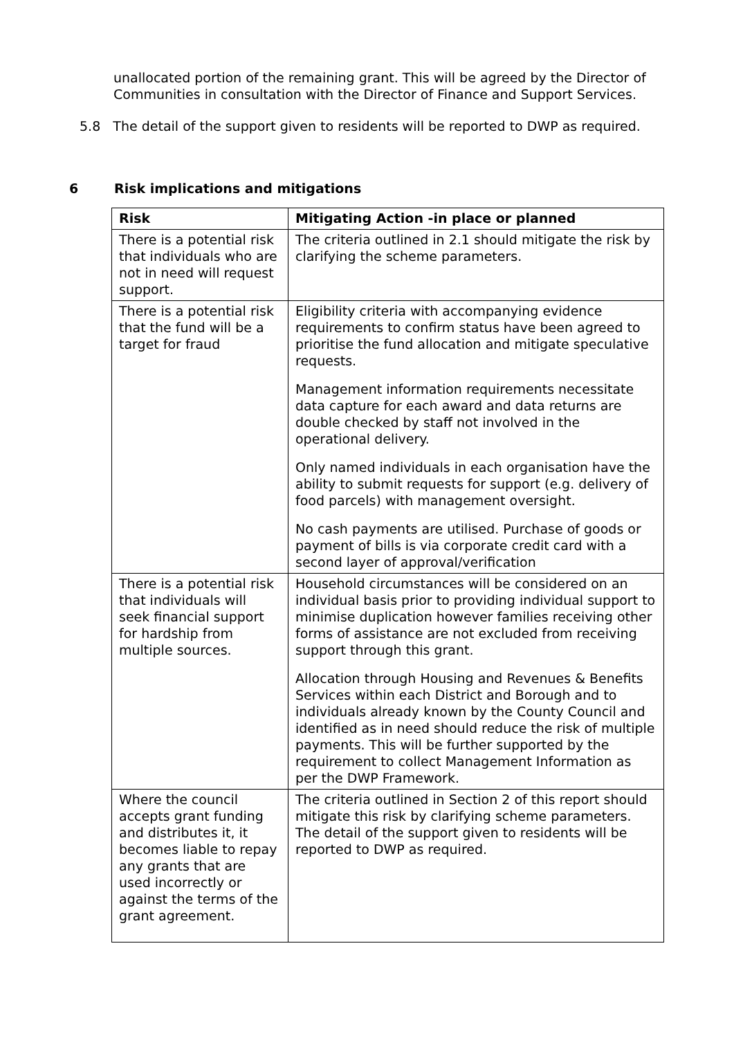unallocated portion of the remaining grant. This will be agreed by the Director of Communities in consultation with the Director of Finance and Support Services.
5.8 The detail of the support given to residents will be reported to DWP as required.
6 Risk implications and mitigations
| Risk | Mitigating Action -in place or planned |
| --- | --- |
| There is a potential risk that individuals who are not in need will request support. | The criteria outlined in 2.1 should mitigate the risk by clarifying the scheme parameters. |
| There is a potential risk that the fund will be a target for fraud | Eligibility criteria with accompanying evidence requirements to confirm status have been agreed to prioritise the fund allocation and mitigate speculative requests. Management information requirements necessitate data capture for each award and data returns are double checked by staff not involved in the operational delivery. Only named individuals in each organisation have the ability to submit requests for support (e.g. delivery of food parcels) with management oversight. No cash payments are utilised. Purchase of goods or payment of bills is via corporate credit card with a second layer of approval/verification |
| There is a potential risk that individuals will seek financial support for hardship from multiple sources. | Household circumstances will be considered on an individual basis prior to providing individual support to minimise duplication however families receiving other forms of assistance are not excluded from receiving support through this grant. Allocation through Housing and Revenues & Benefits Services within each District and Borough and to individuals already known by the County Council and identified as in need should reduce the risk of multiple payments. This will be further supported by the requirement to collect Management Information as per the DWP Framework. |
| Where the council accepts grant funding and distributes it, it becomes liable to repay any grants that are used incorrectly or against the terms of the grant agreement. | The criteria outlined in Section 2 of this report should mitigate this risk by clarifying scheme parameters. The detail of the support given to residents will be reported to DWP as required. |